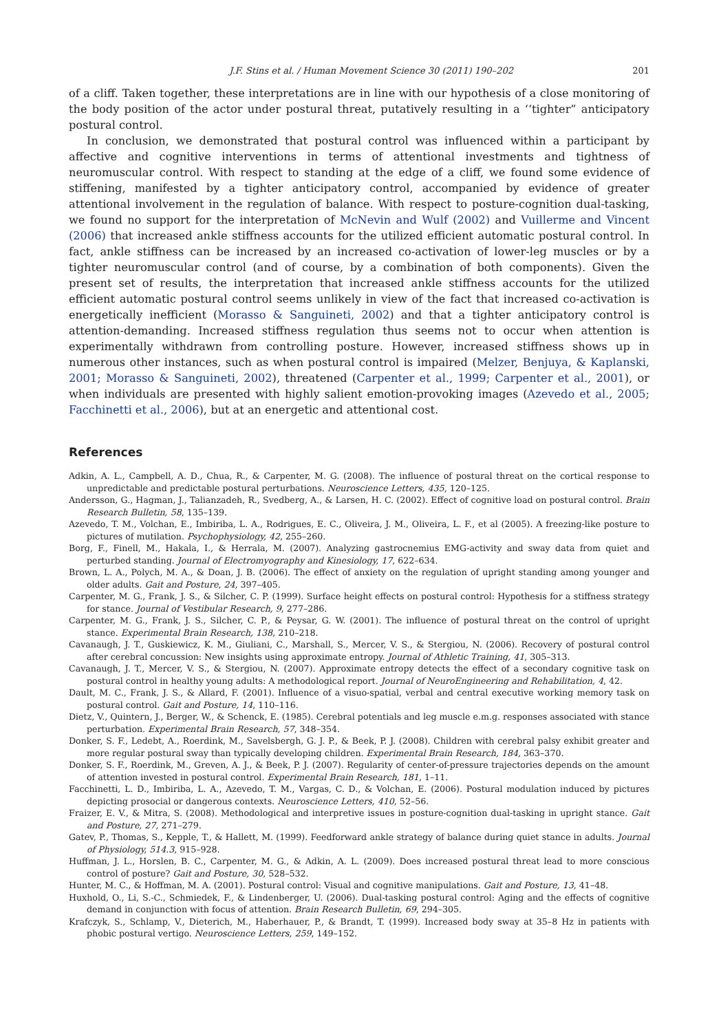J.F. Stins et al. / Human Movement Science 30 (2011) 190–202 201
of a cliff. Taken together, these interpretations are in line with our hypothesis of a close monitoring of the body position of the actor under postural threat, putatively resulting in a ‘‘tighter” anticipatory postural control.
In conclusion, we demonstrated that postural control was influenced within a participant by affective and cognitive interventions in terms of attentional investments and tightness of neuromuscular control. With respect to standing at the edge of a cliff, we found some evidence of stiffening, manifested by a tighter anticipatory control, accompanied by evidence of greater attentional involvement in the regulation of balance. With respect to posture-cognition dual-tasking, we found no support for the interpretation of McNevin and Wulf (2002) and Vuillerme and Vincent (2006) that increased ankle stiffness accounts for the utilized efficient automatic postural control. In fact, ankle stiffness can be increased by an increased co-activation of lower-leg muscles or by a tighter neuromuscular control (and of course, by a combination of both components). Given the present set of results, the interpretation that increased ankle stiffness accounts for the utilized efficient automatic postural control seems unlikely in view of the fact that increased co-activation is energetically inefficient (Morasso & Sanguineti, 2002) and that a tighter anticipatory control is attention-demanding. Increased stiffness regulation thus seems not to occur when attention is experimentally withdrawn from controlling posture. However, increased stiffness shows up in numerous other instances, such as when postural control is impaired (Melzer, Benjuya, & Kaplanski, 2001; Morasso & Sanguineti, 2002), threatened (Carpenter et al., 1999; Carpenter et al., 2001), or when individuals are presented with highly salient emotion-provoking images (Azevedo et al., 2005; Facchinetti et al., 2006), but at an energetic and attentional cost.
References
Adkin, A. L., Campbell, A. D., Chua, R., & Carpenter, M. G. (2008). The influence of postural threat on the cortical response to unpredictable and predictable postural perturbations. Neuroscience Letters, 435, 120–125.
Andersson, G., Hagman, J., Talianzadeh, R., Svedberg, A., & Larsen, H. C. (2002). Effect of cognitive load on postural control. Brain Research Bulletin, 58, 135–139.
Azevedo, T. M., Volchan, E., Imbiriba, L. A., Rodrigues, E. C., Oliveira, J. M., Oliveira, L. F., et al (2005). A freezing-like posture to pictures of mutilation. Psychophysiology, 42, 255–260.
Borg, F., Finell, M., Hakala, I., & Herrala, M. (2007). Analyzing gastrocnemius EMG-activity and sway data from quiet and perturbed standing. Journal of Electromyography and Kinesiology, 17, 622–634.
Brown, L. A., Polych, M. A., & Doan, J. B. (2006). The effect of anxiety on the regulation of upright standing among younger and older adults. Gait and Posture, 24, 397–405.
Carpenter, M. G., Frank, J. S., & Silcher, C. P. (1999). Surface height effects on postural control: Hypothesis for a stiffness strategy for stance. Journal of Vestibular Research, 9, 277–286.
Carpenter, M. G., Frank, J. S., Silcher, C. P., & Peysar, G. W. (2001). The influence of postural threat on the control of upright stance. Experimental Brain Research, 138, 210–218.
Cavanaugh, J. T., Guskiewicz, K. M., Giuliani, C., Marshall, S., Mercer, V. S., & Stergiou, N. (2006). Recovery of postural control after cerebral concussion: New insights using approximate entropy. Journal of Athletic Training, 41, 305–313.
Cavanaugh, J. T., Mercer, V. S., & Stergiou, N. (2007). Approximate entropy detects the effect of a secondary cognitive task on postural control in healthy young adults: A methodological report. Journal of NeuroEngineering and Rehabilitation, 4, 42.
Dault, M. C., Frank, J. S., & Allard, F. (2001). Influence of a visuo-spatial, verbal and central executive working memory task on postural control. Gait and Posture, 14, 110–116.
Dietz, V., Quintern, J., Berger, W., & Schenck, E. (1985). Cerebral potentials and leg muscle e.m.g. responses associated with stance perturbation. Experimental Brain Research, 57, 348–354.
Donker, S. F., Ledebt, A., Roerdink, M., Savelsbergh, G. J. P., & Beek, P. J. (2008). Children with cerebral palsy exhibit greater and more regular postural sway than typically developing children. Experimental Brain Research, 184, 363–370.
Donker, S. F., Roerdink, M., Greven, A. J., & Beek, P. J. (2007). Regularity of center-of-pressure trajectories depends on the amount of attention invested in postural control. Experimental Brain Research, 181, 1–11.
Facchinetti, L. D., Imbiriba, L. A., Azevedo, T. M., Vargas, C. D., & Volchan, E. (2006). Postural modulation induced by pictures depicting prosocial or dangerous contexts. Neuroscience Letters, 410, 52–56.
Fraizer, E. V., & Mitra, S. (2008). Methodological and interpretive issues in posture-cognition dual-tasking in upright stance. Gait and Posture, 27, 271–279.
Gatev, P., Thomas, S., Kepple, T., & Hallett, M. (1999). Feedforward ankle strategy of balance during quiet stance in adults. Journal of Physiology, 514.3, 915–928.
Huffman, J. L., Horslen, B. C., Carpenter, M. G., & Adkin, A. L. (2009). Does increased postural threat lead to more conscious control of posture? Gait and Posture, 30, 528–532.
Hunter, M. C., & Hoffman, M. A. (2001). Postural control: Visual and cognitive manipulations. Gait and Posture, 13, 41–48.
Huxhold, O., Li, S.-C., Schmiedek, F., & Lindenberger, U. (2006). Dual-tasking postural control: Aging and the effects of cognitive demand in conjunction with focus of attention. Brain Research Bulletin, 69, 294–305.
Krafczyk, S., Schlamp, V., Dieterich, M., Haberhauer, P., & Brandt, T. (1999). Increased body sway at 35–8 Hz in patients with phobic postural vertigo. Neuroscience Letters, 259, 149–152.